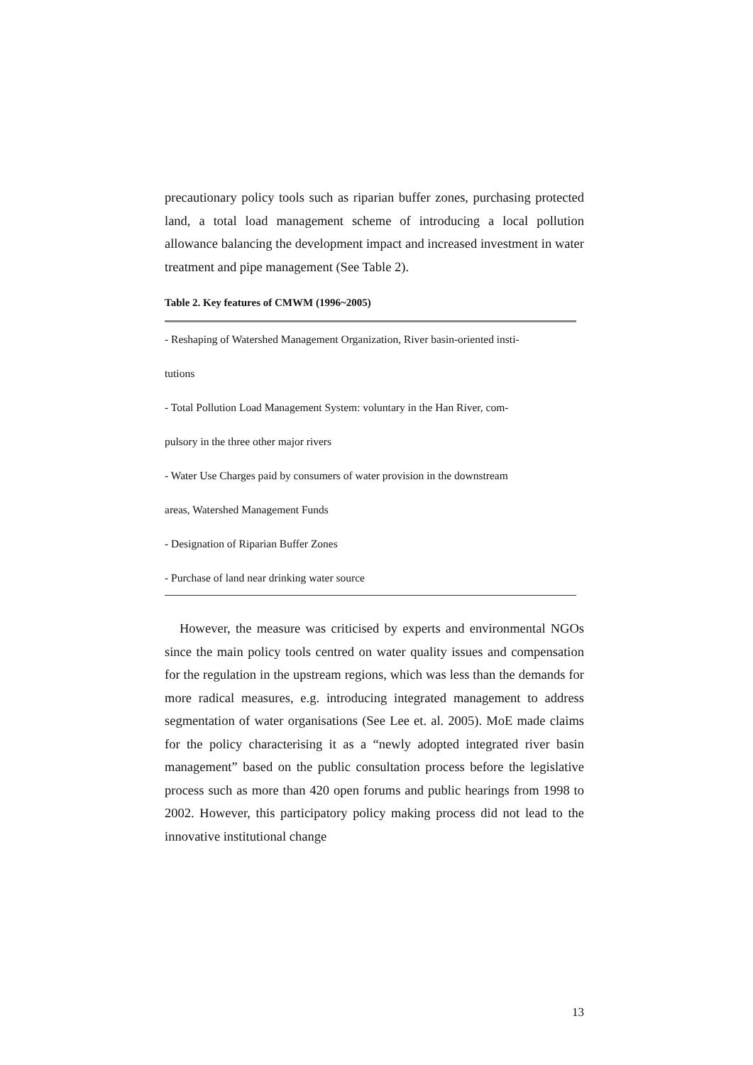precautionary policy tools such as riparian buffer zones, purchasing protected land, a total load management scheme of introducing a local pollution allowance balancing the development impact and increased investment in water treatment and pipe management (See Table 2).
Table 2. Key features of CMWM (1996~2005)
| - Reshaping of Watershed Management Organization, River basin-oriented insti- |
| tutions |
| - Total Pollution Load Management System: voluntary in the Han River, com- |
| pulsory in the three other major rivers |
| - Water Use Charges paid by consumers of water provision in the downstream |
| areas, Watershed Management Funds |
| - Designation of Riparian Buffer Zones |
| - Purchase of land near drinking water source |
However, the measure was criticised by experts and environmental NGOs since the main policy tools centred on water quality issues and compensation for the regulation in the upstream regions, which was less than the demands for more radical measures, e.g. introducing integrated management to address segmentation of water organisations (See Lee et. al. 2005). MoE made claims for the policy characterising it as a “newly adopted integrated river basin management” based on the public consultation process before the legislative process such as more than 420 open forums and public hearings from 1998 to 2002. However, this participatory policy making process did not lead to the innovative institutional change
13